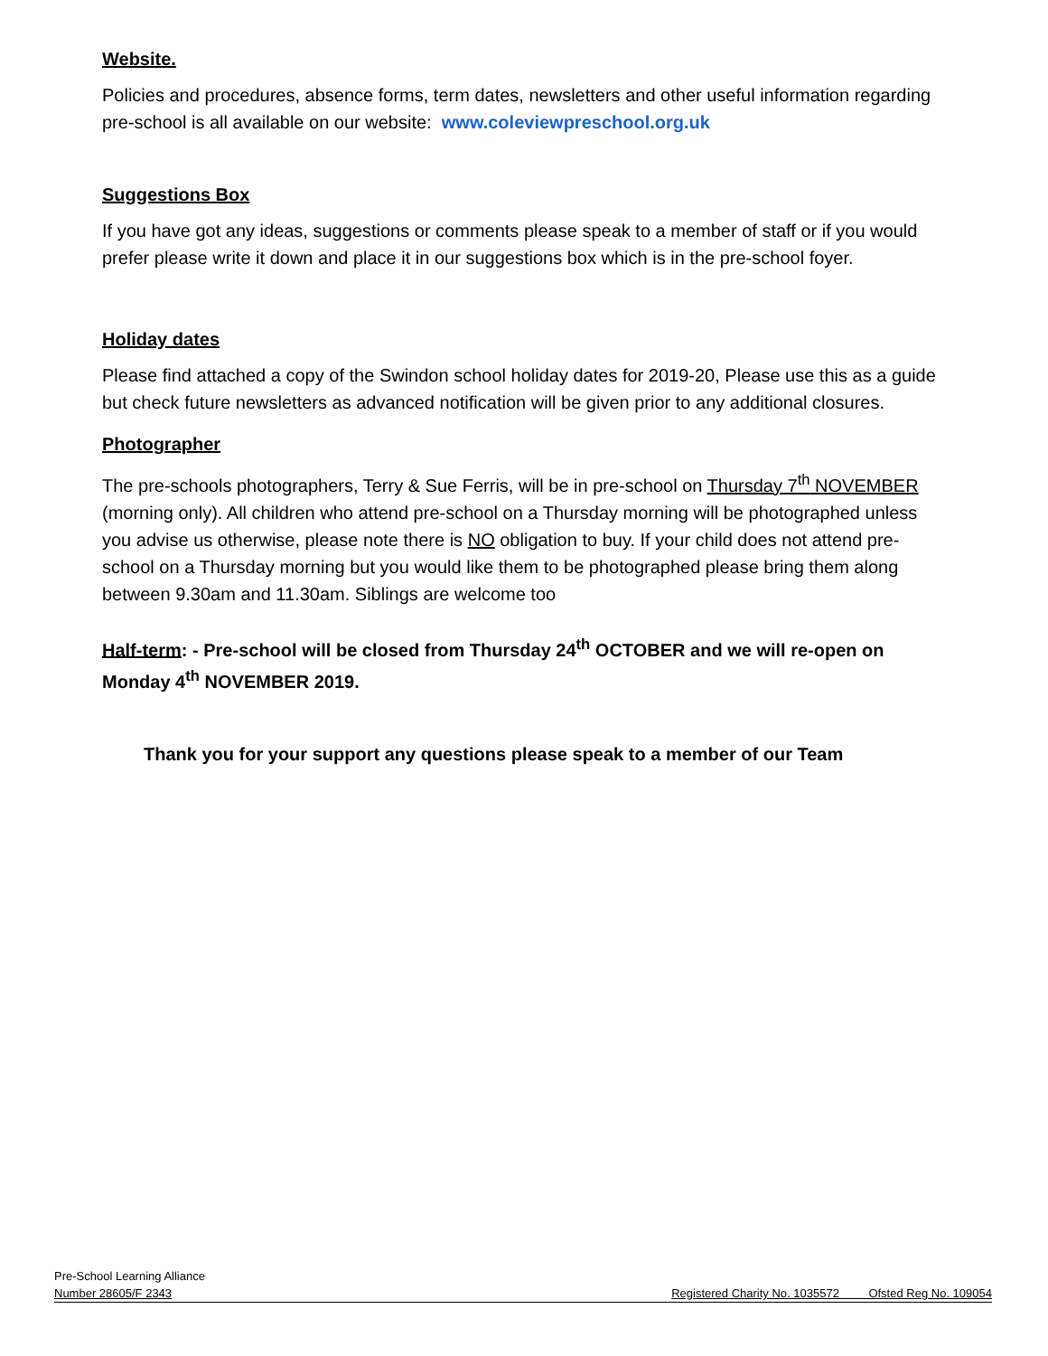Website.
Policies and procedures, absence forms, term dates, newsletters and other useful information regarding pre-school is all available on our website: www.coleviewpreschool.org.uk
Suggestions Box
If you have got any ideas, suggestions or comments please speak to a member of staff or if you would prefer please write it down and place it in our suggestions box which is in the pre-school foyer.
Holiday dates
Please find attached a copy of the Swindon school holiday dates for 2019-20, Please use this as a guide but check future newsletters as advanced notification will be given prior to any additional closures.
Photographer
The pre-schools photographers, Terry & Sue Ferris, will be in pre-school on Thursday 7<sup>th</sup> NOVEMBER (morning only). All children who attend pre-school on a Thursday morning will be photographed unless you advise us otherwise, please note there is NO obligation to buy. If your child does not attend pre-school on a Thursday morning but you would like them to be photographed please bring them along between 9.30am and 11.30am. Siblings are welcome too
Half-term: - Pre-school will be closed from Thursday 24<sup>th</sup> OCTOBER and we will re-open on Monday 4<sup>th</sup> NOVEMBER 2019.
Thank you for your support any questions please speak to a member of our Team
Pre-School Learning Alliance
Number 28605/F 2343 Registered Charity No. 1035572 Ofsted Reg No. 109054